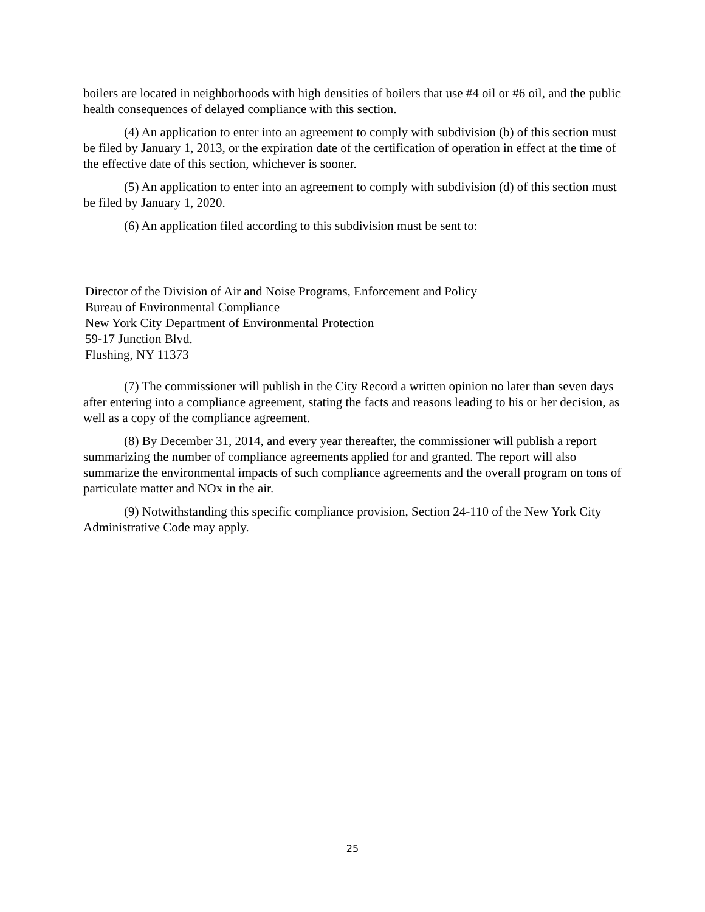boilers are located in neighborhoods with high densities of boilers that use #4 oil or #6 oil, and the public health consequences of delayed compliance with this section.
(4) An application to enter into an agreement to comply with subdivision (b) of this section must be filed by January 1, 2013, or the expiration date of the certification of operation in effect at the time of the effective date of this section, whichever is sooner.
(5) An application to enter into an agreement to comply with subdivision (d) of this section must be filed by January 1, 2020.
(6) An application filed according to this subdivision must be sent to:
Director of the Division of Air and Noise Programs, Enforcement and Policy
Bureau of Environmental Compliance
New York City Department of Environmental Protection
59-17 Junction Blvd.
Flushing, NY 11373
(7) The commissioner will publish in the City Record a written opinion no later than seven days after entering into a compliance agreement, stating the facts and reasons leading to his or her decision, as well as a copy of the compliance agreement.
(8) By December 31, 2014, and every year thereafter, the commissioner will publish a report summarizing the number of compliance agreements applied for and granted. The report will also summarize the environmental impacts of such compliance agreements and the overall program on tons of particulate matter and NOx in the air.
(9) Notwithstanding this specific compliance provision, Section 24-110 of the New York City Administrative Code may apply.
25